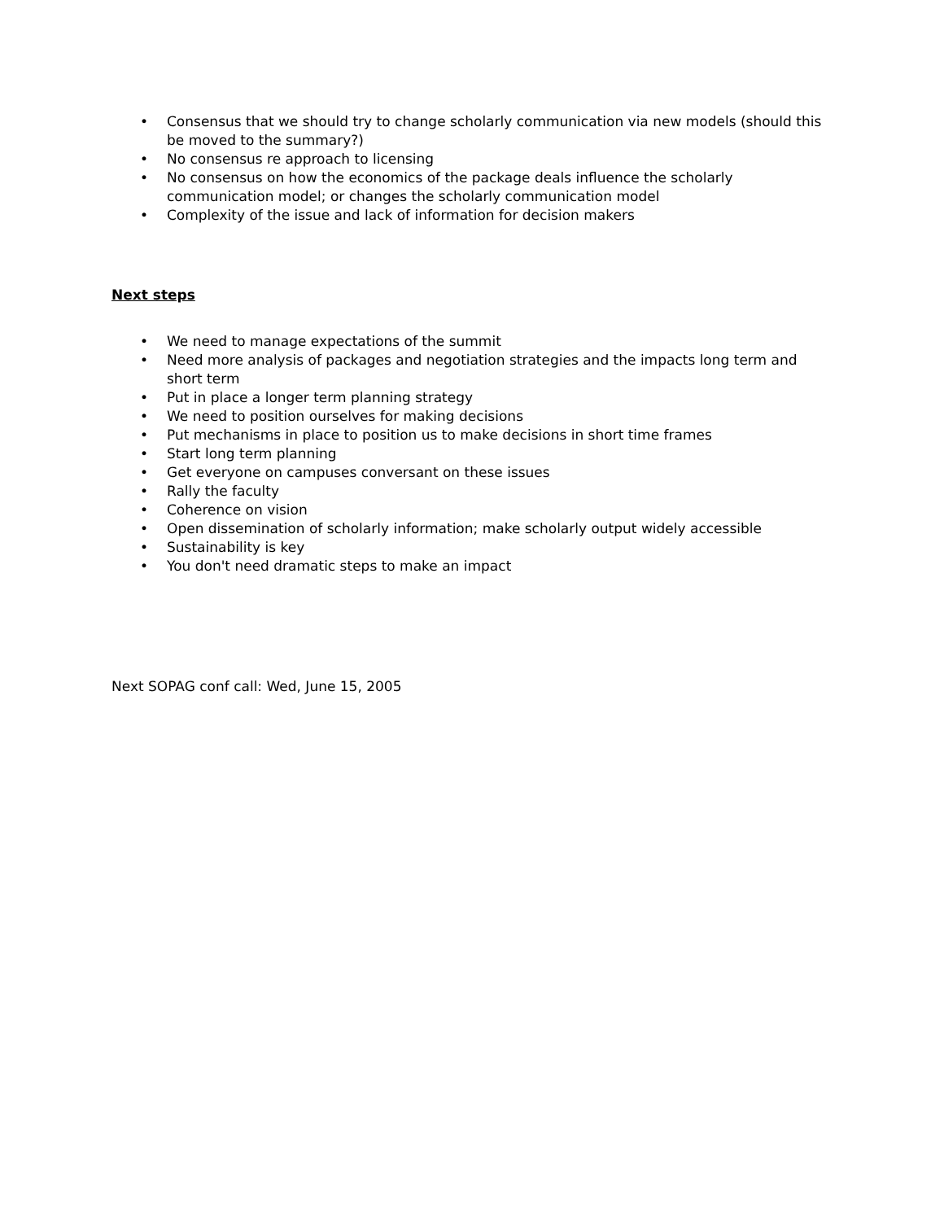• Consensus that we should try to change scholarly communication via new models (should this be moved to the summary?)
• No consensus re approach to licensing
• No consensus on how the economics of the package deals influence the scholarly communication model; or changes the scholarly communication model
• Complexity of the issue and lack of information for decision makers
Next steps
• We need to manage expectations of the summit
• Need more analysis of packages and negotiation strategies and the impacts long term and short term
• Put in place a longer term planning strategy
• We need to position ourselves for making decisions
• Put mechanisms in place to position us to make decisions in short time frames
• Start long term planning
• Get everyone on campuses conversant on these issues
• Rally the faculty
• Coherence on vision
• Open dissemination of scholarly information; make scholarly output widely accessible
• Sustainability is key
• You don't need dramatic steps to make an impact
Next SOPAG conf call: Wed, June 15, 2005